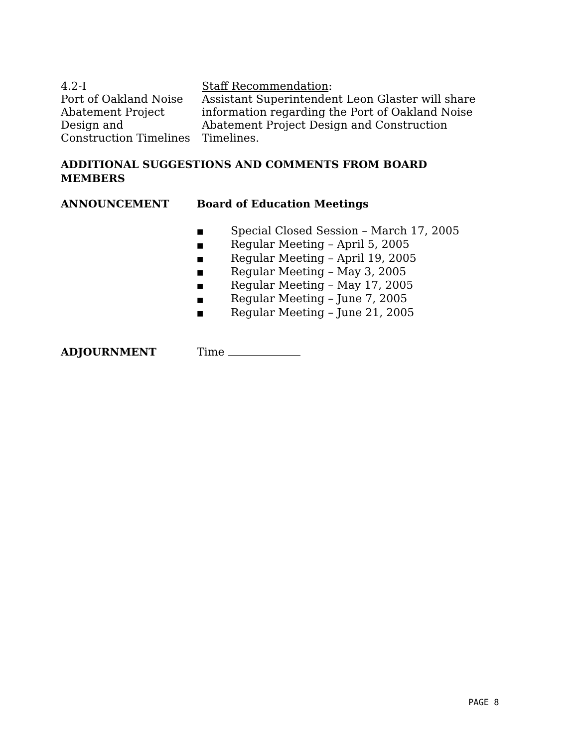4.2-I
Port of Oakland Noise
Abatement Project
Design and
Construction Timelines
Staff Recommendation:
Assistant Superintendent Leon Glaster will share information regarding the Port of Oakland Noise Abatement Project Design and Construction Timelines.
ADDITIONAL SUGGESTIONS AND COMMENTS FROM BOARD MEMBERS
ANNOUNCEMENT Board of Education Meetings
■ Special Closed Session – March 17, 2005
■ Regular Meeting – April 5, 2005
■ Regular Meeting – April 19, 2005
■ Regular Meeting – May 3, 2005
■ Regular Meeting – May 17, 2005
■ Regular Meeting – June 7, 2005
■ Regular Meeting – June 21, 2005
ADJOURNMENT Time
PAGE 8